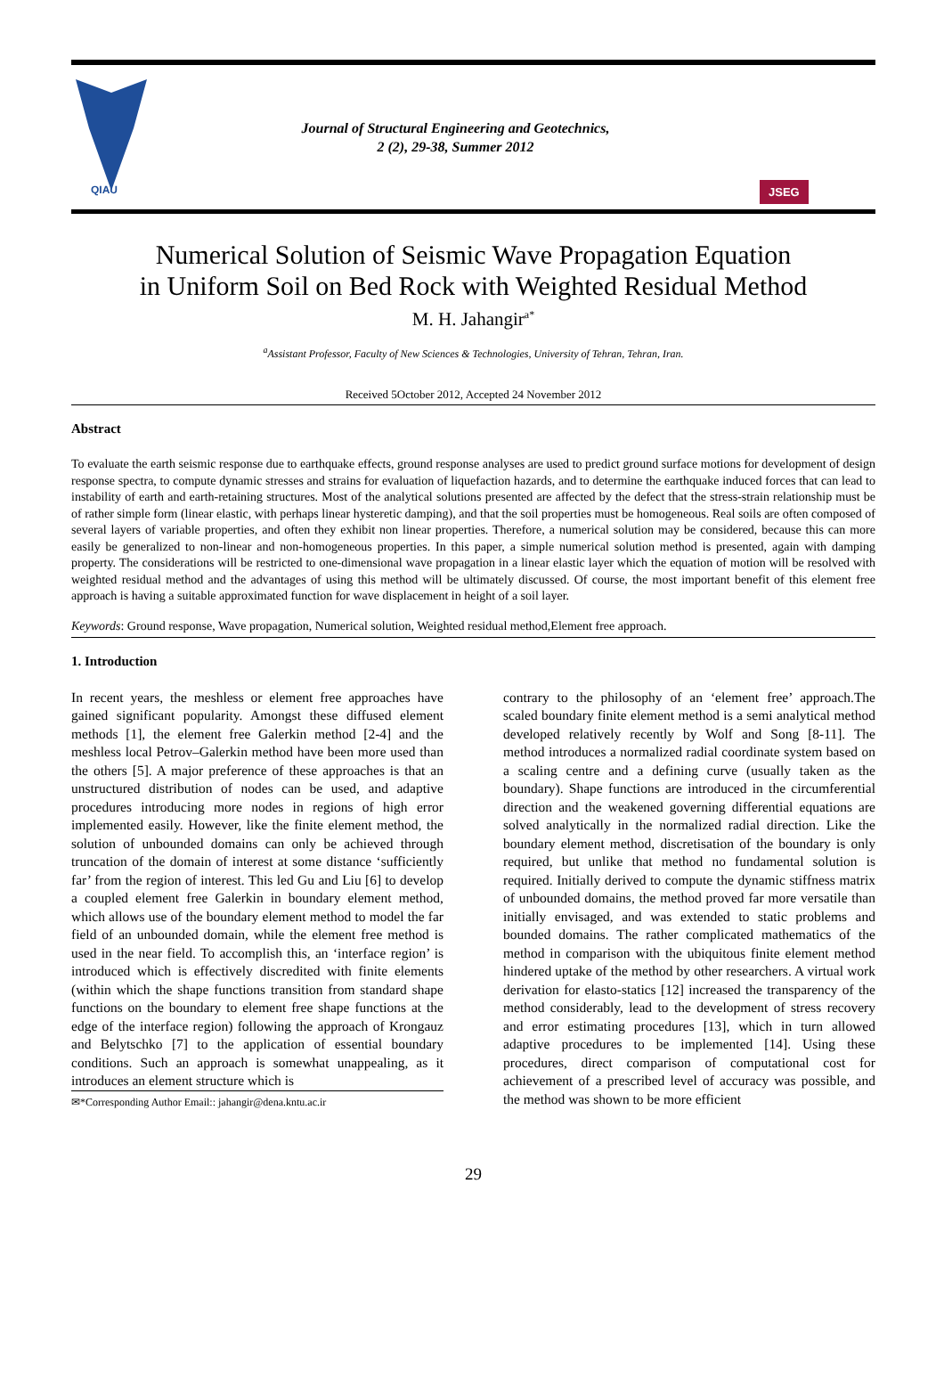QIAU
Journal of Structural Engineering and Geotechnics,
2 (2), 29-38, Summer 2012
JSEG
Numerical Solution of Seismic Wave Propagation Equation
in Uniform Soil on Bed Rock with Weighted Residual Method
M. H. Jahangir<sup>a*</sup>
<sup>a</sup> Assistant Professor, Faculty of New Sciences & Technologies, University of Tehran, Tehran, Iran.
Received 5October 2012, Accepted 24 November 2012
Abstract
To evaluate the earth seismic response due to earthquake effects, ground response analyses are used to predict ground surface motions for development of design response spectra, to compute dynamic stresses and strains for evaluation of liquefaction hazards, and to determine the earthquake induced forces that can lead to instability of earth and earth-retaining structures. Most of the analytical solutions presented are affected by the defect that the stress-strain relationship must be of rather simple form (linear elastic, with perhaps linear hysteretic damping), and that the soil properties must be homogeneous. Real soils are often composed of several layers of variable properties, and often they exhibit non linear properties. Therefore, a numerical solution may be considered, because this can more easily be generalized to non-linear and non-homogeneous properties. In this paper, a simple numerical solution method is presented, again with damping property. The considerations will be restricted to one-dimensional wave propagation in a linear elastic layer which the equation of motion will be resolved with weighted residual method and the advantages of using this method will be ultimately discussed. Of course, the most important benefit of this element free approach is having a suitable approximated function for wave displacement in height of a soil layer.
Keywords: Ground response, Wave propagation, Numerical solution, Weighted residual method,Element free approach.
1. Introduction
In recent years, the meshless or element free approaches have gained significant popularity. Amongst these diffused element methods [1], the element free Galerkin method [2-4] and the meshless local Petrov–Galerkin method have been more used than the others [5]. A major preference of these approaches is that an unstructured distribution of nodes can be used, and adaptive procedures introducing more nodes in regions of high error implemented easily. However, like the finite element method, the solution of unbounded domains can only be achieved through truncation of the domain of interest at some distance ‘sufficiently far’ from the region of interest. This led Gu and Liu [6] to develop a coupled element free Galerkin in boundary element method, which allows use of the boundary element method to model the far field of an unbounded domain, while the element free method is used in the near field. To accomplish this, an ‘interface region’ is introduced which is effectively discredited with finite elements (within which the shape functions transition from standard shape functions on the boundary to element free shape functions at the edge of the interface region) following the approach of Krongauz and Belytschko [7] to the application of essential boundary conditions. Such an approach is somewhat unappealing, as it introduces an element structure which is
✉*Corresponding Author Email:: jahangir@dena.kntu.ac.ir
contrary to the philosophy of an ‘element free’ approach.The scaled boundary finite element method is a semi analytical method developed relatively recently by Wolf and Song [8-11]. The method introduces a normalized radial coordinate system based on a scaling centre and a defining curve (usually taken as the boundary). Shape functions are introduced in the circumferential direction and the weakened governing differential equations are solved analytically in the normalized radial direction. Like the boundary element method, discretisation of the boundary is only required, but unlike that method no fundamental solution is required. Initially derived to compute the dynamic stiffness matrix of unbounded domains, the method proved far more versatile than initially envisaged, and was extended to static problems and bounded domains. The rather complicated mathematics of the method in comparison with the ubiquitous finite element method hindered uptake of the method by other researchers. A virtual work derivation for elasto-statics [12] increased the transparency of the method considerably, lead to the development of stress recovery and error estimating procedures [13], which in turn allowed adaptive procedures to be implemented [14]. Using these procedures, direct comparison of computational cost for achievement of a prescribed level of accuracy was possible, and the method was shown to be more efficient
29